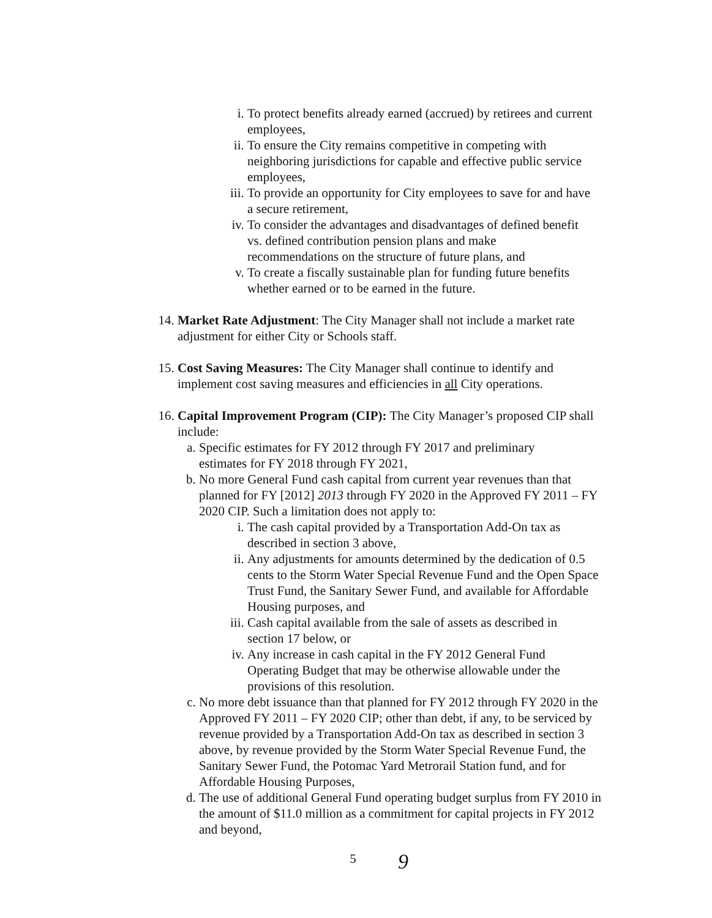i. To protect benefits already earned (accrued) by retirees and current employees,
ii. To ensure the City remains competitive in competing with neighboring jurisdictions for capable and effective public service employees,
iii. To provide an opportunity for City employees to save for and have a secure retirement,
iv. To consider the advantages and disadvantages of defined benefit vs. defined contribution pension plans and make recommendations on the structure of future plans, and
v. To create a fiscally sustainable plan for funding future benefits whether earned or to be earned in the future.
14. Market Rate Adjustment: The City Manager shall not include a market rate adjustment for either City or Schools staff.
15. Cost Saving Measures: The City Manager shall continue to identify and implement cost saving measures and efficiencies in all City operations.
16. Capital Improvement Program (CIP): The City Manager’s proposed CIP shall include:
a. Specific estimates for FY 2012 through FY 2017 and preliminary estimates for FY 2018 through FY 2021,
b. No more General Fund cash capital from current year revenues than that planned for FY [2012] 2013 through FY 2020 in the Approved FY 2011 – FY 2020 CIP. Such a limitation does not apply to:
i. The cash capital provided by a Transportation Add-On tax as described in section 3 above,
ii. Any adjustments for amounts determined by the dedication of 0.5 cents to the Storm Water Special Revenue Fund and the Open Space Trust Fund, the Sanitary Sewer Fund, and available for Affordable Housing purposes, and
iii. Cash capital available from the sale of assets as described in section 17 below, or
iv. Any increase in cash capital in the FY 2012 General Fund Operating Budget that may be otherwise allowable under the provisions of this resolution.
c. No more debt issuance than that planned for FY 2012 through FY 2020 in the Approved FY 2011 – FY 2020 CIP; other than debt, if any, to be serviced by revenue provided by a Transportation Add-On tax as described in section 3 above, by revenue provided by the Storm Water Special Revenue Fund, the Sanitary Sewer Fund, the Potomac Yard Metrorail Station fund, and for Affordable Housing Purposes,
d. The use of additional General Fund operating budget surplus from FY 2010 in the amount of $11.0 million as a commitment for capital projects in FY 2012 and beyond,
5
9